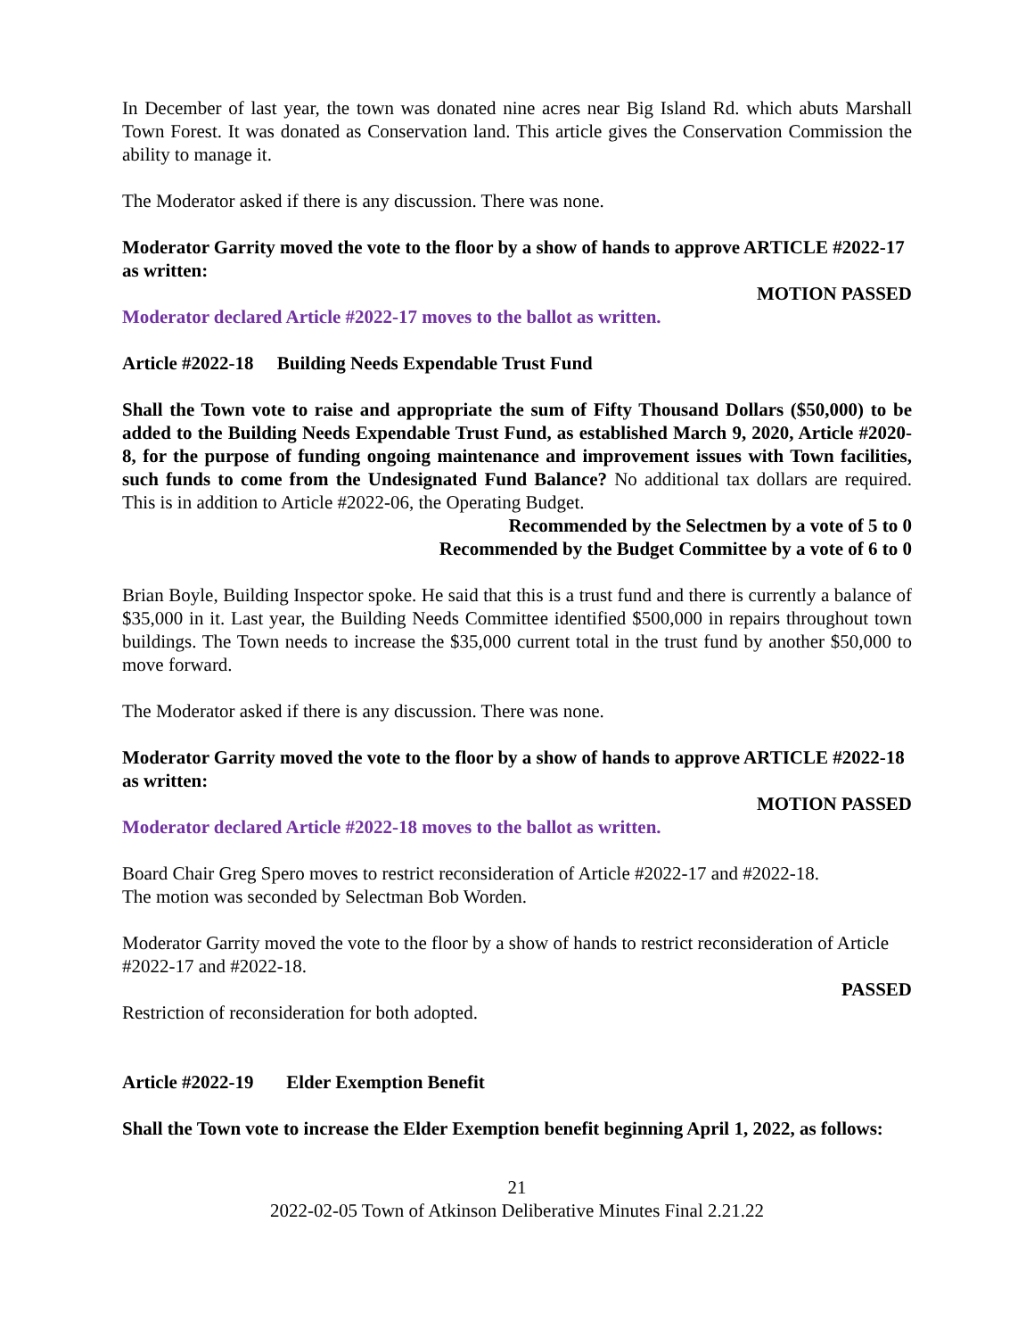In December of last year, the town was donated nine acres near Big Island Rd. which abuts Marshall Town Forest. It was donated as Conservation land. This article gives the Conservation Commission the ability to manage it.
The Moderator asked if there is any discussion. There was none.
Moderator Garrity moved the vote to the floor by a show of hands to approve ARTICLE #2022-17 as written:
MOTION PASSED
Moderator declared Article #2022-17 moves to the ballot as written.
Article #2022-18 Building Needs Expendable Trust Fund
Shall the Town vote to raise and appropriate the sum of Fifty Thousand Dollars ($50,000) to be added to the Building Needs Expendable Trust Fund, as established March 9, 2020, Article #2020-8, for the purpose of funding ongoing maintenance and improvement issues with Town facilities, such funds to come from the Undesignated Fund Balance? No additional tax dollars are required. This is in addition to Article #2022-06, the Operating Budget.
Recommended by the Selectmen by a vote of 5 to 0
Recommended by the Budget Committee by a vote of 6 to 0
Brian Boyle, Building Inspector spoke. He said that this is a trust fund and there is currently a balance of $35,000 in it. Last year, the Building Needs Committee identified $500,000 in repairs throughout town buildings. The Town needs to increase the $35,000 current total in the trust fund by another $50,000 to move forward.
The Moderator asked if there is any discussion. There was none.
Moderator Garrity moved the vote to the floor by a show of hands to approve ARTICLE #2022-18 as written:
MOTION PASSED
Moderator declared Article #2022-18 moves to the ballot as written.
Board Chair Greg Spero moves to restrict reconsideration of Article #2022-17 and #2022-18.
The motion was seconded by Selectman Bob Worden.
Moderator Garrity moved the vote to the floor by a show of hands to restrict reconsideration of Article #2022-17 and #2022-18.
PASSED
Restriction of reconsideration for both adopted.
Article #2022-19 Elder Exemption Benefit
Shall the Town vote to increase the Elder Exemption benefit beginning April 1, 2022, as follows:
21
2022-02-05 Town of Atkinson Deliberative Minutes Final 2.21.22